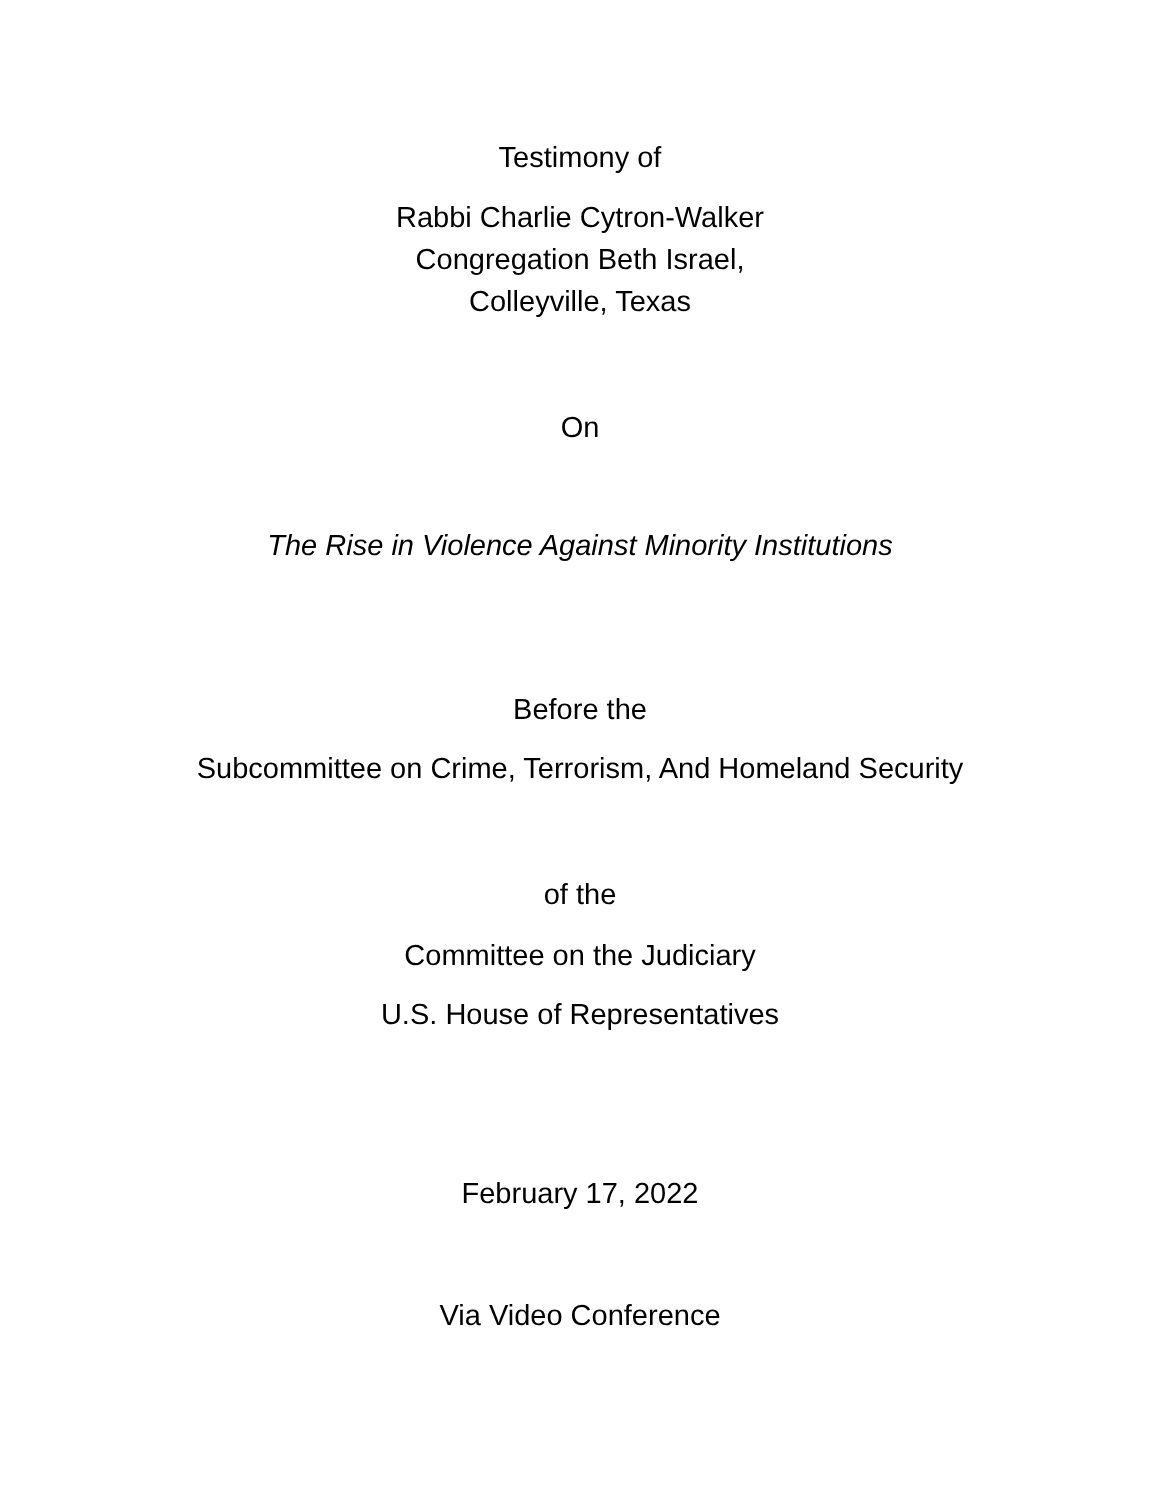Testimony of
Rabbi Charlie Cytron-Walker
Congregation Beth Israel,
Colleyville, Texas
On
The Rise in Violence Against Minority Institutions
Before the
Subcommittee on Crime, Terrorism, And Homeland Security
of the
Committee on the Judiciary
U.S. House of Representatives
February 17, 2022
Via Video Conference